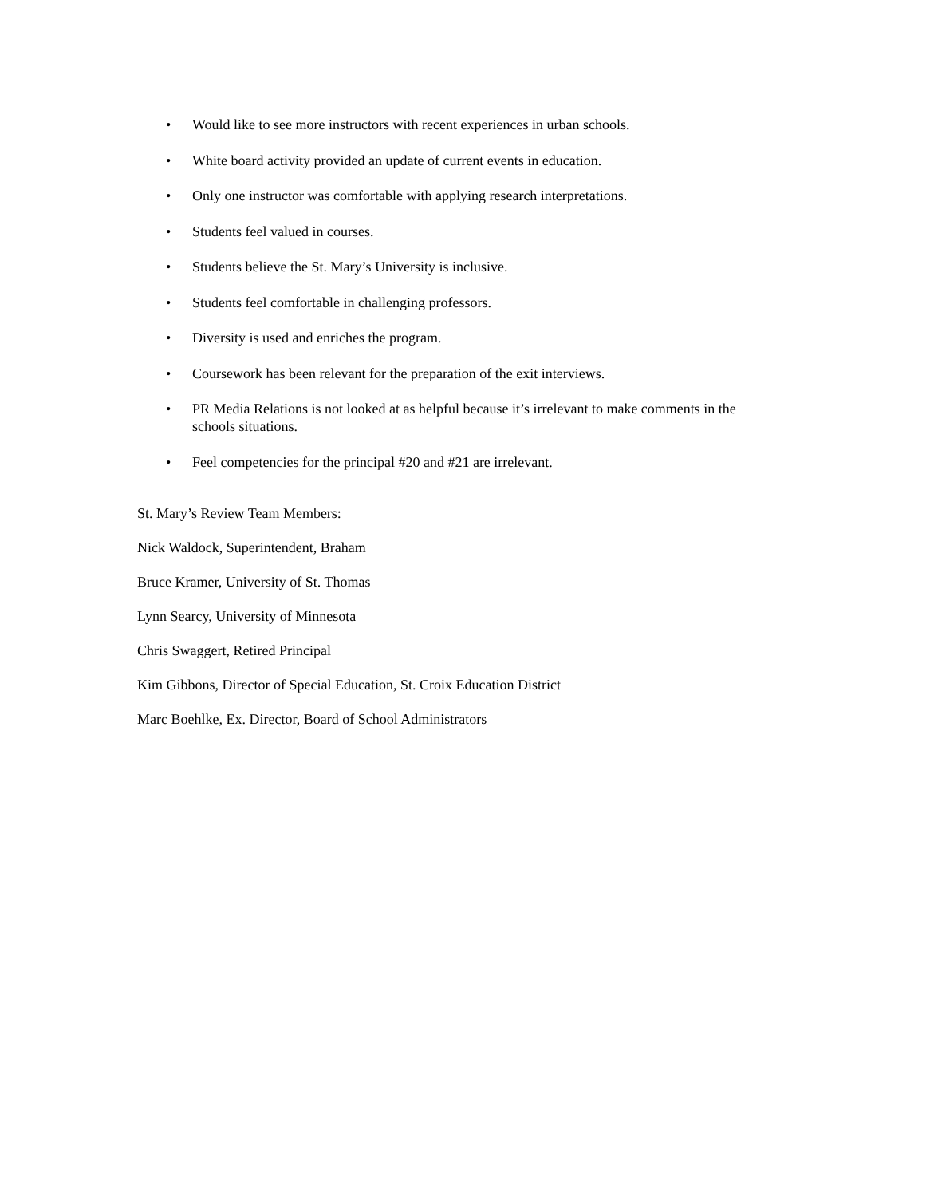• Would like to see more instructors with recent experiences in urban schools.
• White board activity provided an update of current events in education.
• Only one instructor was comfortable with applying research interpretations.
• Students feel valued in courses.
• Students believe the St. Mary’s University is inclusive.
• Students feel comfortable in challenging professors.
• Diversity is used and enriches the program.
• Coursework has been relevant for the preparation of the exit interviews.
• PR Media Relations is not looked at as helpful because it’s irrelevant to make comments in the schools situations.
• Feel competencies for the principal #20 and #21 are irrelevant.
St. Mary’s Review Team Members:
Nick Waldock, Superintendent, Braham
Bruce Kramer, University of St. Thomas
Lynn Searcy, University of Minnesota
Chris Swaggert, Retired Principal
Kim Gibbons, Director of Special Education, St. Croix Education District
Marc Boehlke, Ex. Director, Board of School Administrators